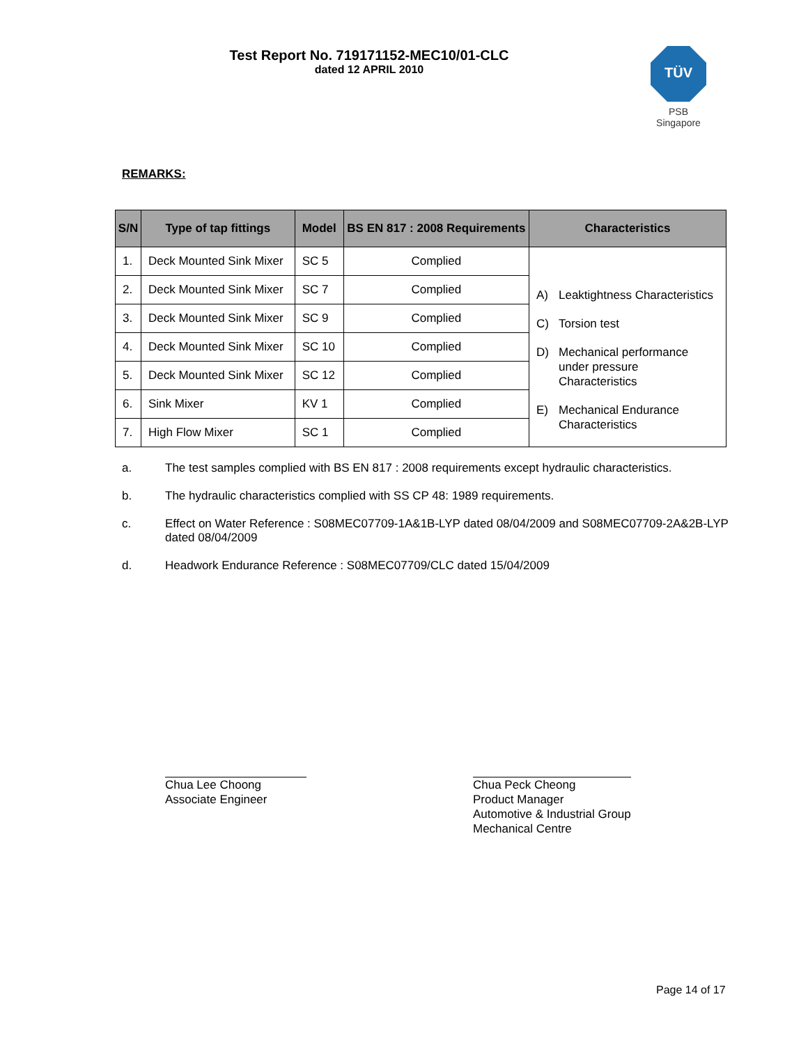Test Report No. 719171152-MEC10/01-CLC
dated 12 APRIL 2010
TÜV
PSB Singapore
REMARKS:
| S/N | Type of tap fittings | Model | BS EN 817 : 2008 Requirements | Characteristics |
| --- | --- | --- | --- | --- |
| 1. | Deck Mounted Sink Mixer | SC 5 | Complied | A) Leaktightness Characteristics C) Torsion test D) Mechanical performance under pressure Characteristics E) Mechanical Endurance Characteristics |
| 2. | Deck Mounted Sink Mixer | SC 7 | Complied | |
| 3. | Deck Mounted Sink Mixer | SC 9 | Complied | |
| 4. | Deck Mounted Sink Mixer | SC 10 | Complied | |
| 5. | Deck Mounted Sink Mixer | SC 12 | Complied | |
| 6. | Sink Mixer | KV 1 | Complied | |
| 7. | High Flow Mixer | SC 1 | Complied | |
a. The test samples complied with BS EN 817 : 2008 requirements except hydraulic characteristics.
b. The hydraulic characteristics complied with SS CP 48: 1989 requirements.
c. Effect on Water Reference : S08MEC07709-1A&1B-LYP dated 08/04/2009 and S08MEC07709-2A&2B-LYP dated 08/04/2009
d. Headwork Endurance Reference : S08MEC07709/CLC dated 15/04/2009
Chua Lee Choong
Associate Engineer
Chua Peck Cheong
Product Manager
Automotive & Industrial Group
Mechanical Centre
Page 14 of 17